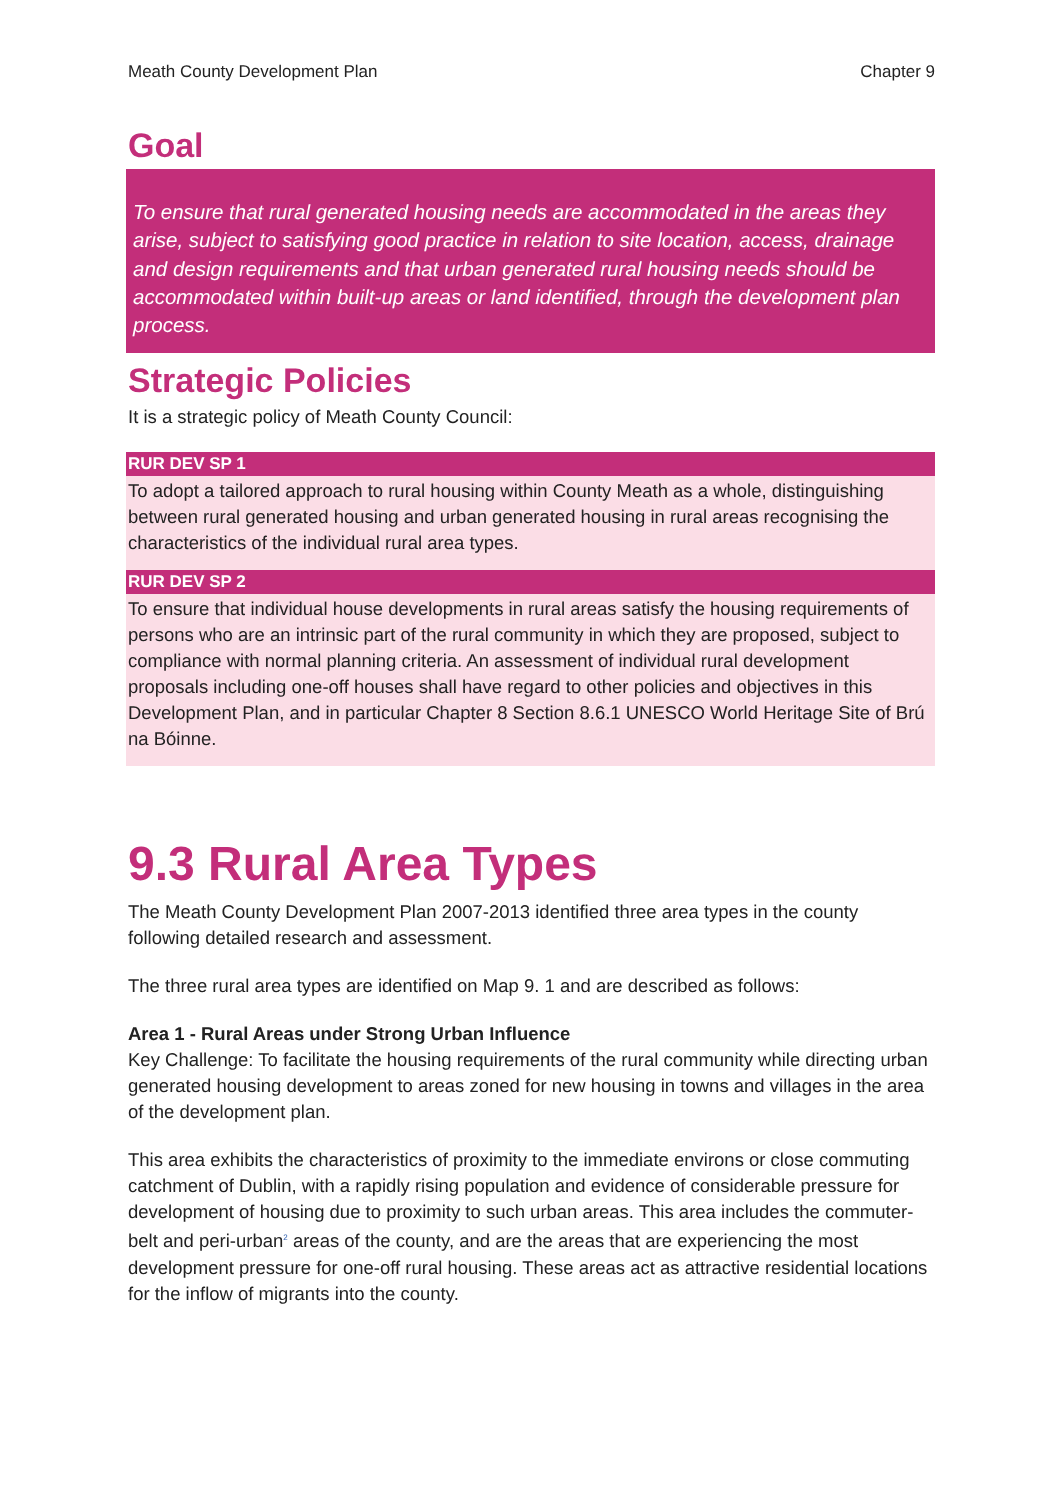Meath County Development Plan Chapter 9
Goal
To ensure that rural generated housing needs are accommodated in the areas they arise, subject to satisfying good practice in relation to site location, access, drainage and design requirements and that urban generated rural housing needs should be accommodated within built-up areas or land identified, through the development plan process.
Strategic Policies
It is a strategic policy of Meath County Council:
RUR DEV SP 1
To adopt a tailored approach to rural housing within County Meath as a whole, distinguishing between rural generated housing and urban generated housing in rural areas recognising the characteristics of the individual rural area types.
RUR DEV SP 2
To ensure that individual house developments in rural areas satisfy the housing requirements of persons who are an intrinsic part of the rural community in which they are proposed, subject to compliance with normal planning criteria. An assessment of individual rural development proposals including one-off houses shall have regard to other policies and objectives in this Development Plan, and in particular Chapter 8 Section 8.6.1 UNESCO World Heritage Site of Brú na Bóinne.
9.3 Rural Area Types
The Meath County Development Plan 2007-2013 identified three area types in the county following detailed research and assessment.
The three rural area types are identified on Map 9. 1 and are described as follows:
Area 1 - Rural Areas under Strong Urban Influence
Key Challenge: To facilitate the housing requirements of the rural community while directing urban generated housing development to areas zoned for new housing in towns and villages in the area of the development plan.
This area exhibits the characteristics of proximity to the immediate environs or close commuting catchment of Dublin, with a rapidly rising population and evidence of considerable pressure for development of housing due to proximity to such urban areas. This area includes the commuter- belt and peri-urban<sup>2</sup> areas of the county, and are the areas that are experiencing the most development pressure for one-off rural housing. These areas act as attractive residential locations for the inflow of migrants into the county.